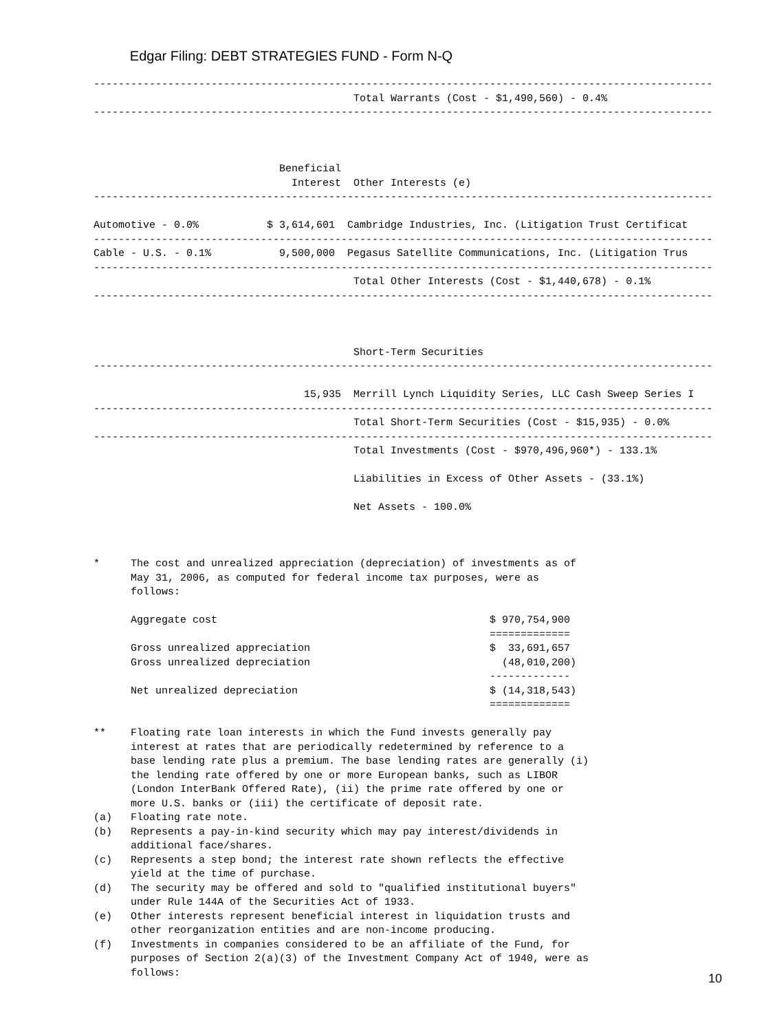Edgar Filing: DEBT STRATEGIES FUND - Form N-Q
----------------------------------------------------------------------------------------------------
                                          Total Warrants (Cost - $1,490,560) - 0.4%
----------------------------------------------------------------------------------------------------



                              Beneficial
                                Interest  Other Interests (e)
----------------------------------------------------------------------------------------------------

Automotive - 0.0%           $ 3,614,601  Cambridge Industries, Inc. (Litigation Trust Certificat
----------------------------------------------------------------------------------------------------
Cable - U.S. - 0.1%           9,500,000  Pegasus Satellite Communications, Inc. (Litigation Trus
----------------------------------------------------------------------------------------------------
                                          Total Other Interests (Cost - $1,440,678) - 0.1%
----------------------------------------------------------------------------------------------------



                                          Short-Term Securities
----------------------------------------------------------------------------------------------------

                                  15,935  Merrill Lynch Liquidity Series, LLC Cash Sweep Series I
----------------------------------------------------------------------------------------------------
                                          Total Short-Term Securities (Cost - $15,935) - 0.0%
----------------------------------------------------------------------------------------------------
                                          Total Investments (Cost - $970,496,960*) - 133.1%

                                          Liabilities in Excess of Other Assets - (33.1%)

                                          Net Assets - 100.0%



*     The cost and unrealized appreciation (depreciation) of investments as of
      May 31, 2006, as computed for federal income tax purposes, were as
      follows:

      Aggregate cost                                            $ 970,754,900
                                                                =============
      Gross unrealized appreciation                             $  33,691,657
      Gross unrealized depreciation                               (48,010,200)
                                                                -------------
      Net unrealized depreciation                               $ (14,318,543)
                                                                =============

**    Floating rate loan interests in which the Fund invests generally pay
      interest at rates that are periodically redetermined by reference to a
      base lending rate plus a premium. The base lending rates are generally (i)
      the lending rate offered by one or more European banks, such as LIBOR
      (London InterBank Offered Rate), (ii) the prime rate offered by one or
      more U.S. banks or (iii) the certificate of deposit rate.
(a)   Floating rate note.
(b)   Represents a pay-in-kind security which may pay interest/dividends in
      additional face/shares.
(c)   Represents a step bond; the interest rate shown reflects the effective
      yield at the time of purchase.
(d)   The security may be offered and sold to "qualified institutional buyers"
      under Rule 144A of the Securities Act of 1933.
(e)   Other interests represent beneficial interest in liquidation trusts and
      other reorganization entities and are non-income producing.
(f)   Investments in companies considered to be an affiliate of the Fund, for
      purposes of Section 2(a)(3) of the Investment Company Act of 1940, were as
      follows:
10